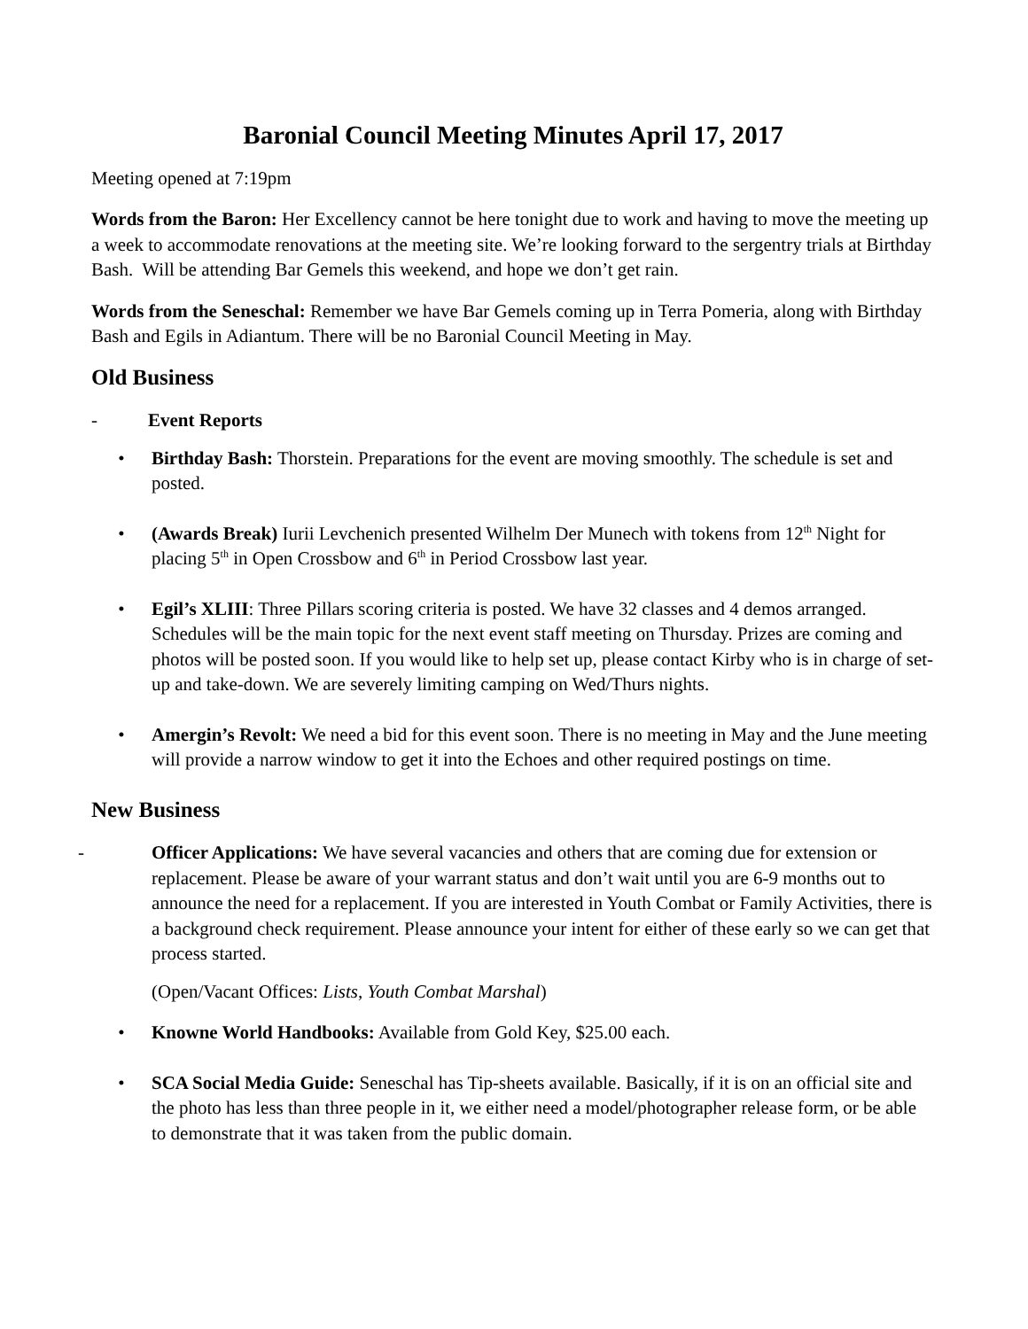Baronial Council Meeting Minutes April 17, 2017
Meeting opened at 7:19pm
Words from the Baron: Her Excellency cannot be here tonight due to work and having to move the meeting up a week to accommodate renovations at the meeting site. We’re looking forward to the sergentry trials at Birthday Bash. Will be attending Bar Gemels this weekend, and hope we don’t get rain.
Words from the Seneschal: Remember we have Bar Gemels coming up in Terra Pomeria, along with Birthday Bash and Egils in Adiantum. There will be no Baronial Council Meeting in May.
Old Business
- Event Reports
• Birthday Bash: Thorstein. Preparations for the event are moving smoothly. The schedule is set and posted.
• (Awards Break) Iurii Levchenich presented Wilhelm Der Munech with tokens from 12<sup>th</sup> Night for placing 5<sup>th</sup> in Open Crossbow and 6<sup>th</sup> in Period Crossbow last year.
• Egil’s XLIII: Three Pillars scoring criteria is posted. We have 32 classes and 4 demos arranged. Schedules will be the main topic for the next event staff meeting on Thursday. Prizes are coming and photos will be posted soon. If you would like to help set up, please contact Kirby who is in charge of set-up and take-down. We are severely limiting camping on Wed/Thurs nights.
• Amergin’s Revolt: We need a bid for this event soon. There is no meeting in May and the June meeting will provide a narrow window to get it into the Echoes and other required postings on time.
New Business
- Officer Applications: We have several vacancies and others that are coming due for extension or replacement. Please be aware of your warrant status and don’t wait until you are 6-9 months out to announce the need for a replacement. If you are interested in Youth Combat or Family Activities, there is a background check requirement. Please announce your intent for either of these early so we can get that process started.
(Open/Vacant Offices: Lists, Youth Combat Marshal)
• Knowne World Handbooks: Available from Gold Key, $25.00 each.
• SCA Social Media Guide: Seneschal has Tip-sheets available. Basically, if it is on an official site and the photo has less than three people in it, we either need a model/photographer release form, or be able to demonstrate that it was taken from the public domain.